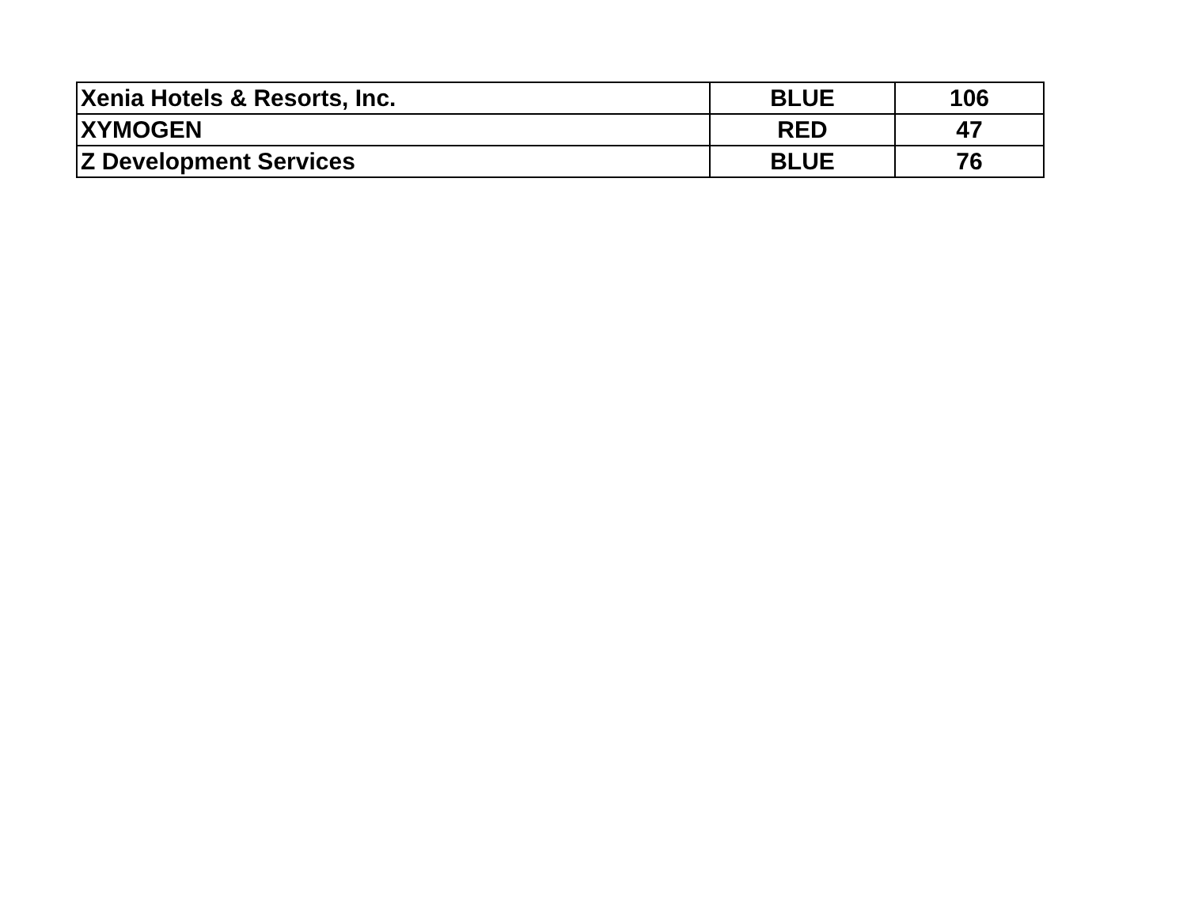| Xenia Hotels & Resorts, Inc. | BLUE | 106 |
| XYMOGEN | RED | 47 |
| Z Development Services | BLUE | 76 |